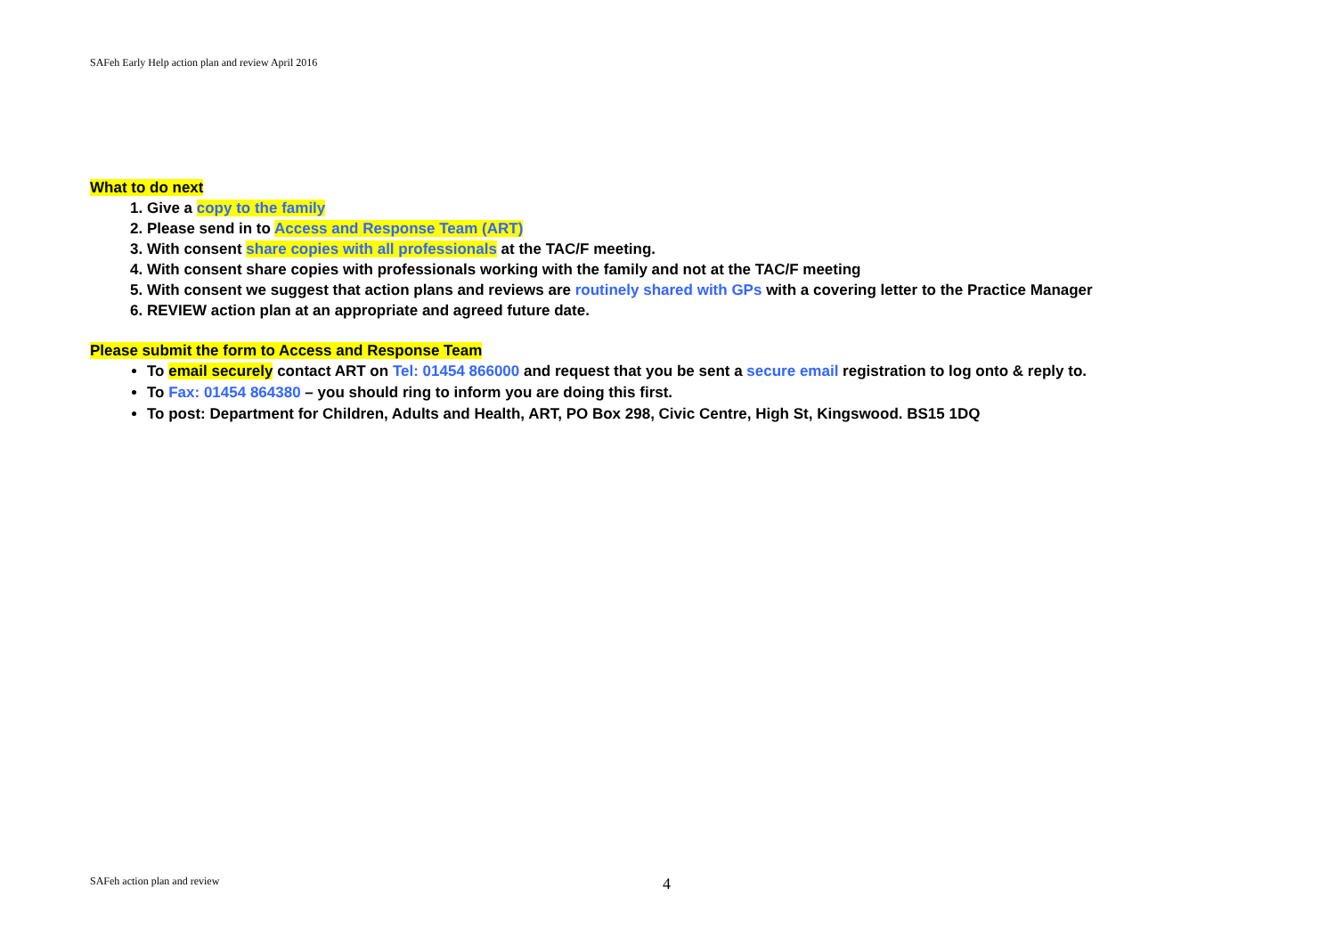SAFeh Early Help action plan and review April 2016
What to do next
1. Give a copy to the family
2. Please send in to Access and Response Team (ART)
3. With consent share copies with all professionals at the TAC/F meeting.
4. With consent share copies with professionals working with the family and not at the TAC/F meeting
5. With consent we suggest that action plans and reviews are routinely shared with GPs with a covering letter to the Practice Manager
6. REVIEW action plan at an appropriate and agreed future date.
Please submit the form to Access and Response Team
To email securely contact ART on Tel: 01454 866000 and request that you be sent a secure email registration to log onto & reply to.
To Fax: 01454 864380 – you should ring to inform you are doing this first.
To post: Department for Children, Adults and Health, ART, PO Box 298, Civic Centre, High St, Kingswood. BS15 1DQ
SAFeh action plan and review 4